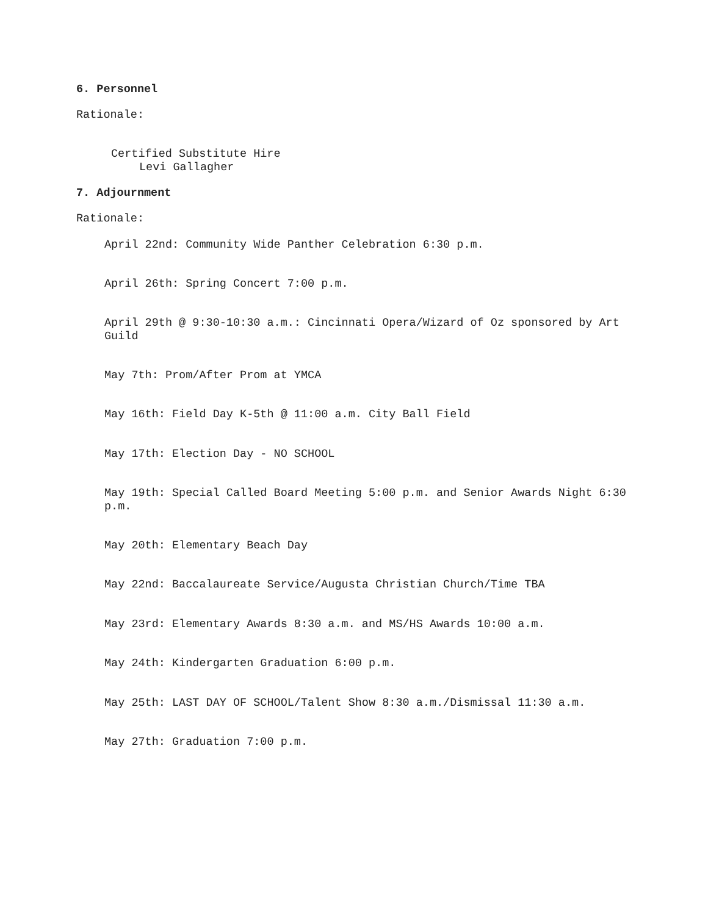6. Personnel
Rationale:
Certified Substitute Hire
Levi Gallagher
7. Adjournment
Rationale:
April 22nd: Community Wide Panther Celebration 6:30 p.m.
April 26th: Spring Concert 7:00 p.m.
April 29th @ 9:30-10:30 a.m.: Cincinnati Opera/Wizard of Oz sponsored by Art Guild
May 7th: Prom/After Prom at YMCA
May 16th: Field Day K-5th @ 11:00 a.m. City Ball Field
May 17th: Election Day - NO SCHOOL
May 19th: Special Called Board Meeting 5:00 p.m. and Senior Awards Night 6:30 p.m.
May 20th: Elementary Beach Day
May 22nd: Baccalaureate Service/Augusta Christian Church/Time TBA
May 23rd: Elementary Awards 8:30 a.m. and MS/HS Awards 10:00 a.m.
May 24th: Kindergarten Graduation 6:00 p.m.
May 25th: LAST DAY OF SCHOOL/Talent Show 8:30 a.m./Dismissal 11:30 a.m.
May 27th: Graduation 7:00 p.m.